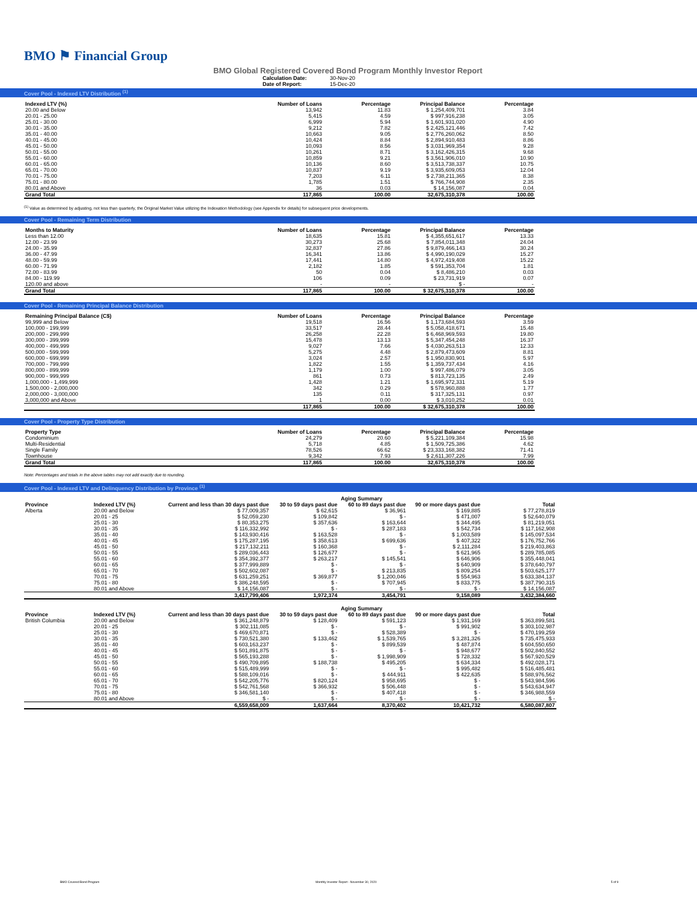BMO ⚑ Financial Group
BMO Global Registered Covered Bond Program Monthly Investor Report
Calculation Date: 30-Nov-20
Date of Report: 15-Dec-20
Cover Pool - Indexed LTV Distribution <sup>(1)</sup>
| Indexed LTV (%) | Number of Loans | Percentage | Principal Balance | Percentage |
| --- | --- | --- | --- | --- |
| 20.00 and Below | 13,942 | 11.83 | $ 1,254,409,701 | 3.84 |
| 20.01 - 25.00 | 5,415 | 4.59 | $ 997,916,238 | 3.05 |
| 25.01 - 30.00 | 6,999 | 5.94 | $ 1,601,931,020 | 4.90 |
| 30.01 - 35.00 | 9,212 | 7.82 | $ 2,425,121,446 | 7.42 |
| 35.01 - 40.00 | 10,663 | 9.05 | $ 2,776,260,062 | 8.50 |
| 40.01 - 45.00 | 10,424 | 8.84 | $ 2,894,910,483 | 8.86 |
| 45.01 - 50.00 | 10,093 | 8.56 | $ 3,031,969,354 | 9.28 |
| 50.01 - 55.00 | 10,261 | 8.71 | $ 3,162,426,315 | 9.68 |
| 55.01 - 60.00 | 10,859 | 9.21 | $ 3,561,906,010 | 10.90 |
| 60.01 - 65.00 | 10,136 | 8.60 | $ 3,513,738,337 | 10.75 |
| 65.01 - 70.00 | 10,837 | 9.19 | $ 3,935,609,053 | 12.04 |
| 70.01 - 75.00 | 7,203 | 6.11 | $ 2,738,211,365 | 8.38 |
| 75.01 - 80.00 | 1,785 | 1.51 | $ 766,744,908 | 2.35 |
| 80.01 and Above | 36 | 0.03 | $ 14,156,087 | 0.04 |
| Grand Total | 117,865 | 100.00 | 32,675,310,378 | 100.00 |
<sup>(1)</sup> Value as determined by adjusting, not less than quarterly, the Original Market Value utilizing the Indexation Methodology (see Appendix for details) for subsequent price developments.
Cover Pool - Remaining Term Distribution
| Months to Maturity | Number of Loans | Percentage | Principal Balance | Percentage |
| --- | --- | --- | --- | --- |
| Less than 12.00 | 18,635 | 15.81 | $ 4,355,651,617 | 13.33 |
| 12.00 - 23.99 | 30,273 | 25.68 | $ 7,854,011,348 | 24.04 |
| 24.00 - 35.99 | 32,837 | 27.86 | $ 9,879,466,143 | 30.24 |
| 36.00 - 47.99 | 16,341 | 13.86 | $ 4,990,190,029 | 15.27 |
| 48.00 - 59.99 | 17,441 | 14.80 | $ 4,972,419,408 | 15.22 |
| 60.00 - 71.99 | 2,182 | 1.85 | $ 591,353,704 | 1.81 |
| 72.00 - 83.99 | 50 | 0.04 | $ 8,486,210 | 0.03 |
| 84.00 - 119.99 | 106 | 0.09 | $ 23,731,919 | 0.07 |
| 120.00 and above | - | - | $ - | - |
| Grand Total | 117,865 | 100.00 | $ 32,675,310,378 | 100.00 |
Cover Pool - Remaining Principal Balance Distribution
| Remaining Principal Balance (C$) | Number of Loans | Percentage | Principal Balance | Percentage |
| --- | --- | --- | --- | --- |
| 99,999 and Below | 19,518 | 16.56 | $ 1,173,684,593 | 3.59 |
| 100,000 - 199,999 | 33,517 | 28.44 | $ 5,058,418,671 | 15.48 |
| 200,000 - 299,999 | 26,258 | 22.28 | $ 6,468,969,593 | 19.80 |
| 300,000 - 399,999 | 15,478 | 13.13 | $ 5,347,454,248 | 16.37 |
| 400,000 - 499,999 | 9,027 | 7.66 | $ 4,030,263,513 | 12.33 |
| 500,000 - 599,999 | 5,275 | 4.48 | $ 2,879,473,609 | 8.81 |
| 600,000 - 699,999 | 3,024 | 2.57 | $ 1,950,830,901 | 5.97 |
| 700,000 - 799,999 | 1,822 | 1.55 | $ 1,359,737,434 | 4.16 |
| 800,000 - 899,999 | 1,179 | 1.00 | $ 997,486,079 | 3.05 |
| 900,000 - 999,999 | 861 | 0.73 | $ 813,723,135 | 2.49 |
| 1,000,000 - 1,499,999 | 1,428 | 1.21 | $ 1,695,972,331 | 5.19 |
| 1,500,000 - 2,000,000 | 342 | 0.29 | $ 578,960,888 | 1.77 |
| 2,000,000 - 3,000,000 | 135 | 0.11 | $ 317,325,131 | 0.97 |
| 3,000,000 and Above | 1 | 0.00 | $ 3,010,252 | 0.01 |
| | 117,865 | 100.00 | $ 32,675,310,378 | 100.00 |
Cover Pool - Property Type Distribution
| Property Type | Number of Loans | Percentage | Principal Balance | Percentage |
| --- | --- | --- | --- | --- |
| Condominium | 24,279 | 20.60 | $ 5,221,109,384 | 15.98 |
| Multi-Residential | 5,718 | 4.85 | $ 1,509,725,386 | 4.62 |
| Single Family | 78,526 | 66.62 | $ 23,333,168,382 | 71.41 |
| Townhouse | 9,342 | 7.93 | $ 2,611,307,226 | 7.99 |
| Grand Total | 117,865 | 100.00 | 32,675,310,378 | 100.00 |
Note: Percentages and totals in the above tables may not add exactly due to rounding.
Cover Pool - Indexed LTV and Delinquency Distribution by Province <sup>(1)</sup>
| | | Aging Summary | | | | |
| --- | --- | --- | --- | --- | --- | --- |
| Province | Indexed LTV (%) | Current and less than 30 days past due | 30 to 59 days past due | 60 to 89 days past due | 90 or more days past due | Total |
| Alberta | 20.00 and Below | $ 77,009,357 | $ 62,615 | $ 36,961 | $ 169,885 | $ 77,278,819 |
| | 20.01 - 25 | $ 52,059,230 | $ 109,842 | $ - | $ 471,007 | $ 52,640,079 |
| | 25.01 - 30 | $ 80,353,275 | $ 357,636 | $ 163,644 | $ 344,495 | $ 81,219,051 |
| | 30.01 - 35 | $ 116,332,992 | $ - | $ 287,183 | $ 542,734 | $ 117,162,908 |
| | 35.01 - 40 | $ 143,930,416 | $ 163,528 | $ - | $ 1,003,589 | $ 145,097,534 |
| | 40.01 - 45 | $ 175,287,195 | $ 358,613 | $ 699,636 | $ 407,322 | $ 176,752,766 |
| | 45.01 - 50 | $ 217,132,211 | $ 160,368 | $ - | $ 2,111,284 | $ 219,403,863 |
| | 50.01 - 55 | $ 289,036,443 | $ 126,677 | $ - | $ 621,965 | $ 289,785,085 |
| | 55.01 - 60 | $ 354,392,377 | $ 263,217 | $ 145,541 | $ 646,906 | $ 355,448,041 |
| | 60.01 - 65 | $ 377,999,889 | $ - | $ - | $ 640,909 | $ 378,640,797 |
| | 65.01 - 70 | $ 502,602,087 | $ - | $ 213,835 | $ 809,254 | $ 503,625,177 |
| | 70.01 - 75 | $ 631,259,251 | $ 369,877 | $ 1,200,046 | $ 554,963 | $ 633,384,137 |
| | 75.01 - 80 | $ 386,248,595 | $ - | $ 707,945 | $ 833,775 | $ 387,790,315 |
| | 80.01 and Above | $ 14,156,087 | $ - | $ - | $ - | $ 14,156,087 |
| | | 3,417,799,406 | 1,972,374 | 3,454,791 | 9,158,089 | 3,432,384,660 |
| | | Aging Summary | | | | |
| --- | --- | --- | --- | --- | --- | --- |
| Province | Indexed LTV (%) | Current and less than 30 days past due | 30 to 59 days past due | 60 to 89 days past due | 90 or more days past due | Total |
| British Columbia | 20.00 and Below | $ 361,248,879 | $ 128,409 | $ 591,123 | $ 1,931,169 | $ 363,899,581 |
| | 20.01 - 25 | $ 302,111,085 | $ - | $ - | $ 991,902 | $ 303,102,987 |
| | 25.01 - 30 | $ 469,670,871 | $ - | $ 528,389 | $ - | $ 470,199,259 |
| | 30.01 - 35 | $ 730,521,380 | $ 133,462 | $ 1,539,765 | $ 3,281,326 | $ 735,475,933 |
| | 35.01 - 40 | $ 603,163,237 | $ - | $ 899,539 | $ 487,874 | $ 604,550,650 |
| | 40.01 - 45 | $ 501,891,875 | $ - | $ - | $ 948,677 | $ 502,840,552 |
| | 45.01 - 50 | $ 565,193,288 | $ - | $ 1,998,909 | $ 728,332 | $ 567,920,529 |
| | 50.01 - 55 | $ 490,709,895 | $ 188,738 | $ 495,205 | $ 634,334 | $ 492,028,171 |
| | 55.01 - 60 | $ 515,489,999 | $ - | $ - | $ 995,482 | $ 516,485,481 |
| | 60.01 - 65 | $ 588,109,016 | $ - | $ 444,911 | $ 422,635 | $ 588,976,562 |
| | 65.01 - 70 | $ 542,205,776 | $ 820,124 | $ 958,695 | $ - | $ 543,984,596 |
| | 70.01 - 75 | $ 542,761,568 | $ 366,932 | $ 506,448 | $ - | $ 543,634,947 |
| | 75.01 - 80 | $ 346,581,140 | $ - | $ 407,418 | $ - | $ 346,988,559 |
| | 80.01 and Above | $ - | $ - | $ - | $ - | $ - |
| | | 6,559,658,009 | 1,637,664 | 8,370,402 | 10,421,732 | 6,580,087,807 |
BMO Covered Bond Program Monthly Investor Report - November 30, 2020 5 of 9